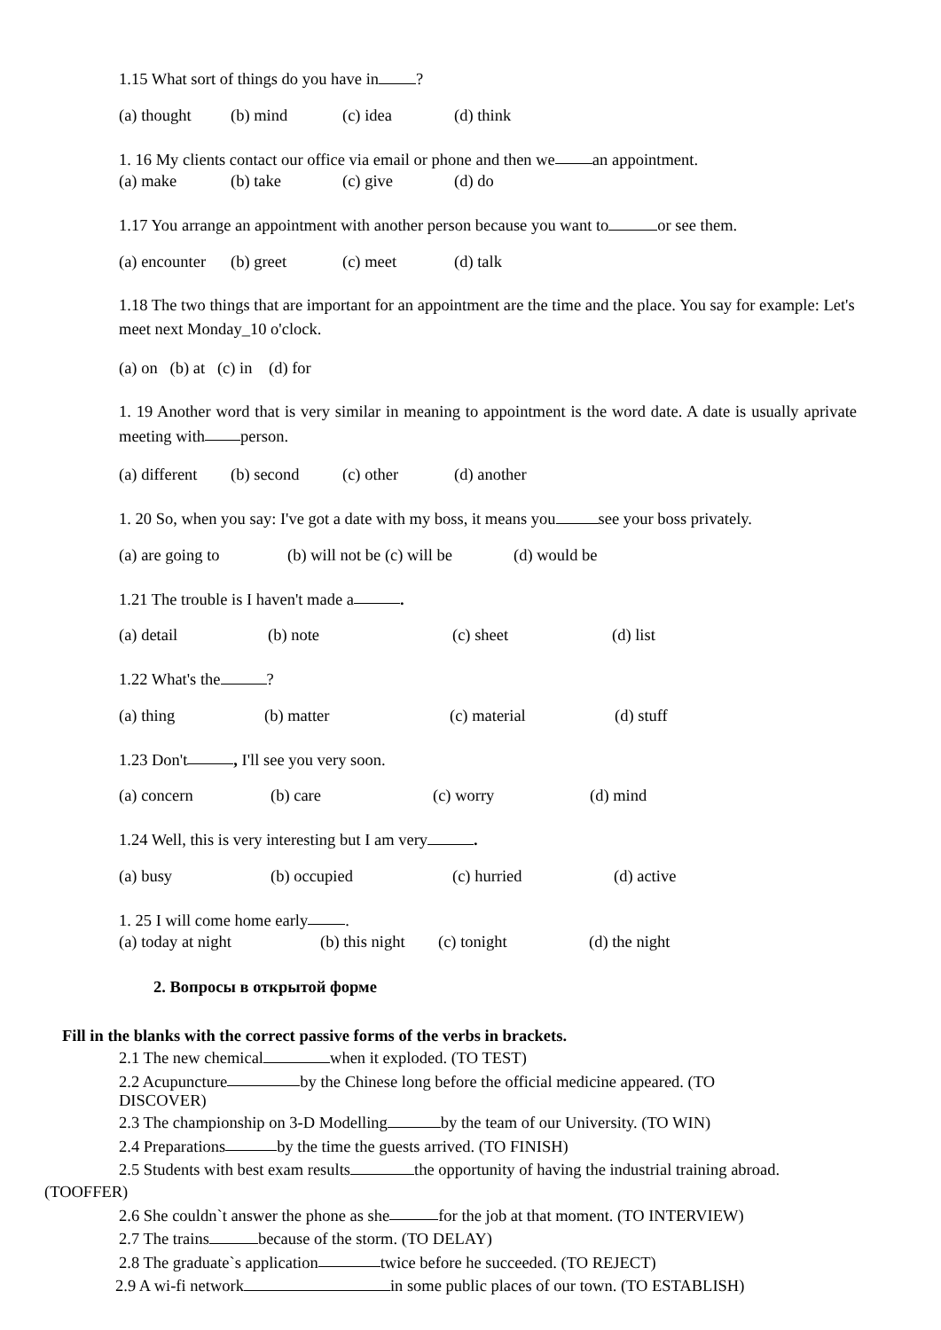1.15 What sort of things do you have in ?
(a) thought (b) mind (c) idea (d) think
1. 16 My clients contact our office via email or phone and then we an appointment.
(a) make (b) take (c) give (d) do
1.17 You arrange an appointment with another person because you want to or see them.
(a) encounter (b) greet (c) meet (d) talk
1.18 The two things that are important for an appointment are the time and the place. You say for example: Let's meet next Monday_10 o'clock.
(a) on (b) at (c) in (d) for
1. 19 Another word that is very similar in meaning to appointment is the word date. A date is usually aprivate meeting with person.
(a) different (b) second (c) other (d) another
1. 20 So, when you say: I've got a date with my boss, it means you see your boss privately.
(a) are going to (b) will not be (c) will be (d) would be
1.21 The trouble is I haven't made a .
(a) detail (b) note (c) sheet (d) list
1.22 What's the ?
(a) thing (b) matter (c) material (d) stuff
1.23 Don't , I'll see you very soon.
(a) concern (b) care (c) worry (d) mind
1.24 Well, this is very interesting but I am very .
(a) busy (b) occupied (c) hurried (d) active
1. 25 I will come home early .
(a) today at night (b) this night (c) tonight (d) the night
2. Вопросы в открытой форме
Fill in the blanks with the correct passive forms of the verbs in brackets.
2.1 The new chemical when it exploded. (TO TEST)
2.2 Acupuncture by the Chinese long before the official medicine appeared. (TO
DISCOVER)
2.3 The championship on 3-D Modelling by the team of our University. (TO WIN)
2.4 Preparations by the time the guests arrived. (TO FINISH)
2.5 Students with best exam results the opportunity of having the industrial training abroad.
(TOOFFER)
2.6 She couldn`t answer the phone as she for the job at that moment. (TO INTERVIEW)
2.7 The trains because of the storm. (TO DELAY)
2.8 The graduate`s application twice before he succeeded. (TO REJECT)
2.9 A wi-fi network in some public places of our town. (TO ESTABLISH)